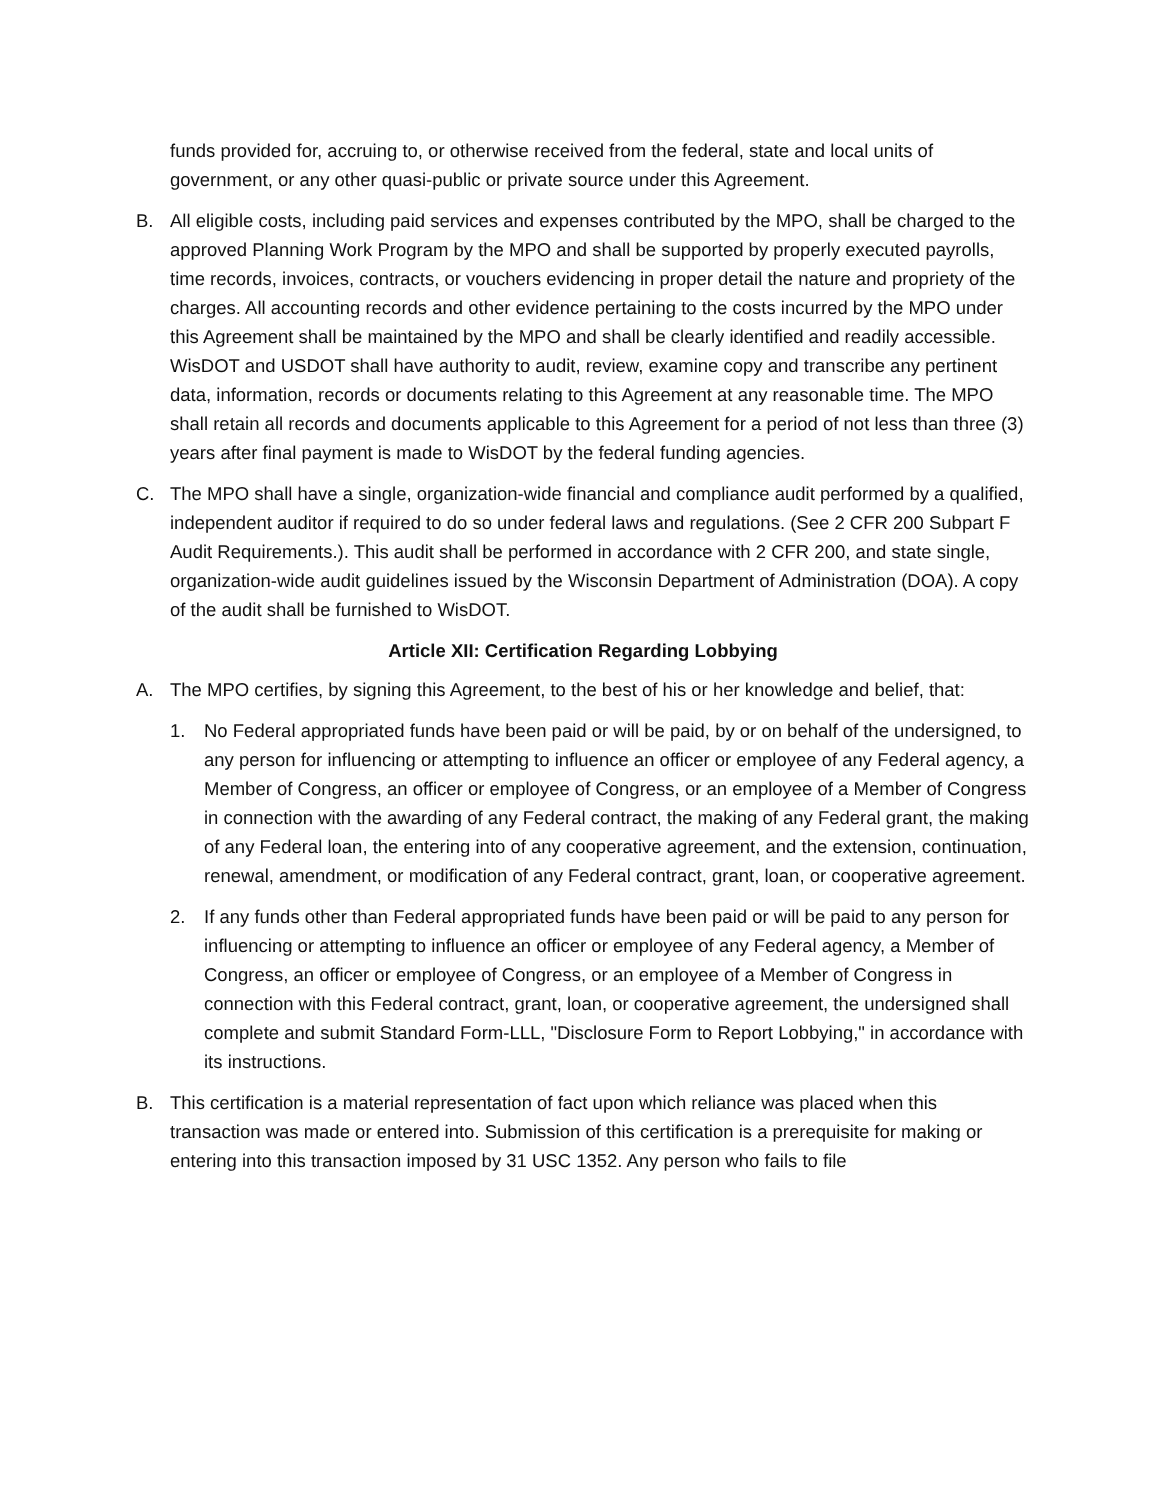funds provided for, accruing to, or otherwise received from the federal, state and local units of government, or any other quasi-public or private source under this Agreement.
B. All eligible costs, including paid services and expenses contributed by the MPO, shall be charged to the approved Planning Work Program by the MPO and shall be supported by properly executed payrolls, time records, invoices, contracts, or vouchers evidencing in proper detail the nature and propriety of the charges. All accounting records and other evidence pertaining to the costs incurred by the MPO under this Agreement shall be maintained by the MPO and shall be clearly identified and readily accessible. WisDOT and USDOT shall have authority to audit, review, examine copy and transcribe any pertinent data, information, records or documents relating to this Agreement at any reasonable time. The MPO shall retain all records and documents applicable to this Agreement for a period of not less than three (3) years after final payment is made to WisDOT by the federal funding agencies.
C. The MPO shall have a single, organization-wide financial and compliance audit performed by a qualified, independent auditor if required to do so under federal laws and regulations. (See 2 CFR 200 Subpart F Audit Requirements.). This audit shall be performed in accordance with 2 CFR 200, and state single, organization-wide audit guidelines issued by the Wisconsin Department of Administration (DOA). A copy of the audit shall be furnished to WisDOT.
Article XII: Certification Regarding Lobbying
A. The MPO certifies, by signing this Agreement, to the best of his or her knowledge and belief, that:
1. No Federal appropriated funds have been paid or will be paid, by or on behalf of the undersigned, to any person for influencing or attempting to influence an officer or employee of any Federal agency, a Member of Congress, an officer or employee of Congress, or an employee of a Member of Congress in connection with the awarding of any Federal contract, the making of any Federal grant, the making of any Federal loan, the entering into of any cooperative agreement, and the extension, continuation, renewal, amendment, or modification of any Federal contract, grant, loan, or cooperative agreement.
2. If any funds other than Federal appropriated funds have been paid or will be paid to any person for influencing or attempting to influence an officer or employee of any Federal agency, a Member of Congress, an officer or employee of Congress, or an employee of a Member of Congress in connection with this Federal contract, grant, loan, or cooperative agreement, the undersigned shall complete and submit Standard Form-LLL, "Disclosure Form to Report Lobbying," in accordance with its instructions.
B. This certification is a material representation of fact upon which reliance was placed when this transaction was made or entered into. Submission of this certification is a prerequisite for making or entering into this transaction imposed by 31 USC 1352. Any person who fails to file